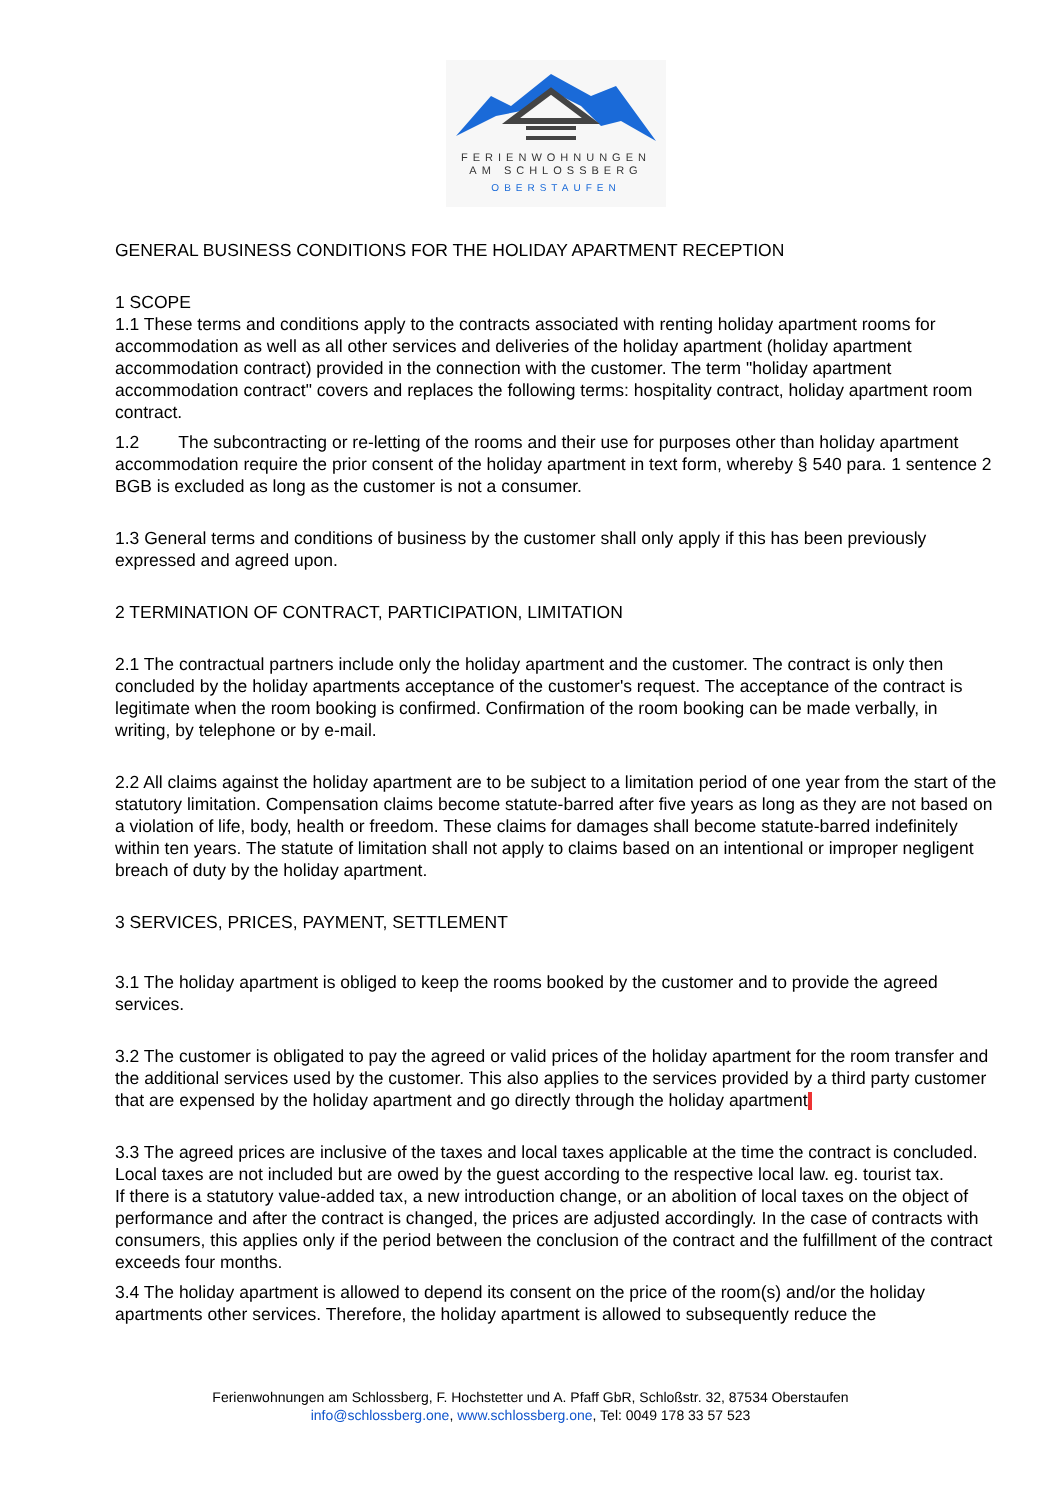FERIENWOHNUNGEN
AM SCHLOSSBERG
OBERSTAUFEN
GENERAL BUSINESS CONDITIONS FOR THE HOLIDAY APARTMENT RECEPTION
1 SCOPE
1.1 These terms and conditions apply to the contracts associated with renting holiday apartment rooms for accommodation as well as all other services and deliveries of the holiday apartment (holiday apartment accommodation contract) provided in the connection with the customer. The term "holiday apartment accommodation contract" covers and replaces the following terms: hospitality contract, holiday apartment room contract.
1.2 The subcontracting or re-letting of the rooms and their use for purposes other than holiday apartment accommodation require the prior consent of the holiday apartment in text form, whereby § 540 para. 1 sentence 2 BGB is excluded as long as the customer is not a consumer.
1.3 General terms and conditions of business by the customer shall only apply if this has been previously expressed and agreed upon.
2 TERMINATION OF CONTRACT, PARTICIPATION, LIMITATION
2.1 The contractual partners include only the holiday apartment and the customer. The contract is only then concluded by the holiday apartments acceptance of the customer's request. The acceptance of the contract is legitimate when the room booking is confirmed. Confirmation of the room booking can be made verbally, in writing, by telephone or by e-mail.
2.2 All claims against the holiday apartment are to be subject to a limitation period of one year from the start of the statutory limitation. Compensation claims become statute-barred after five years as long as they are not based on a violation of life, body, health or freedom. These claims for damages shall become statute-barred indefinitely within ten years. The statute of limitation shall not apply to claims based on an intentional or improper negligent breach of duty by the holiday apartment.
3 SERVICES, PRICES, PAYMENT, SETTLEMENT
3.1 The holiday apartment is obliged to keep the rooms booked by the customer and to provide the agreed services.
3.2 The customer is obligated to pay the agreed or valid prices of the holiday apartment for the room transfer and the additional services used by the customer. This also applies to the services provided by a third party customer that are expensed by the holiday apartment and go directly through the holiday apartment
3.3 The agreed prices are inclusive of the taxes and local taxes applicable at the time the contract is concluded. Local taxes are not included but are owed by the guest according to the respective local law. eg. tourist tax.
If there is a statutory value-added tax, a new introduction change, or an abolition of local taxes on the object of performance and after the contract is changed, the prices are adjusted accordingly. In the case of contracts with consumers, this applies only if the period between the conclusion of the contract and the fulfillment of the contract exceeds four months.
3.4 The holiday apartment is allowed to depend its consent on the price of the room(s) and/or the holiday apartments other services. Therefore, the holiday apartment is allowed to subsequently reduce the
Ferienwohnungen am Schlossberg, F. Hochstetter und A. Pfaff GbR, Schloßstr. 32, 87534 Oberstaufen
info@schlossberg.one, www.schlossberg.one, Tel: 0049 178 33 57 523